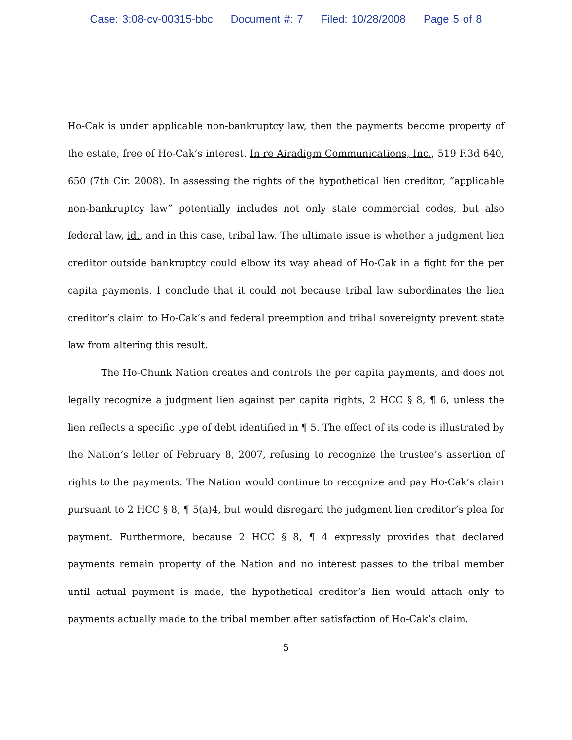Case: 3:08-cv-00315-bbc Document #: 7 Filed: 10/28/2008 Page 5 of 8
Ho-Cak is under applicable non-bankruptcy law, then the payments become property of the estate, free of Ho-Cak’s interest. In re Airadigm Communications, Inc., 519 F.3d 640, 650 (7th Cir. 2008). In assessing the rights of the hypothetical lien creditor, “applicable non-bankruptcy law” potentially includes not only state commercial codes, but also federal law, id., and in this case, tribal law. The ultimate issue is whether a judgment lien creditor outside bankruptcy could elbow its way ahead of Ho-Cak in a fight for the per capita payments. I conclude that it could not because tribal law subordinates the lien creditor’s claim to Ho-Cak’s and federal preemption and tribal sovereignty prevent state law from altering this result.
The Ho-Chunk Nation creates and controls the per capita payments, and does not legally recognize a judgment lien against per capita rights, 2 HCC § 8, ¶ 6, unless the lien reflects a specific type of debt identified in ¶ 5. The effect of its code is illustrated by the Nation’s letter of February 8, 2007, refusing to recognize the trustee’s assertion of rights to the payments. The Nation would continue to recognize and pay Ho-Cak’s claim pursuant to 2 HCC § 8, ¶ 5(a)4, but would disregard the judgment lien creditor’s plea for payment. Furthermore, because 2 HCC § 8, ¶ 4 expressly provides that declared payments remain property of the Nation and no interest passes to the tribal member until actual payment is made, the hypothetical creditor’s lien would attach only to payments actually made to the tribal member after satisfaction of Ho-Cak’s claim.
5